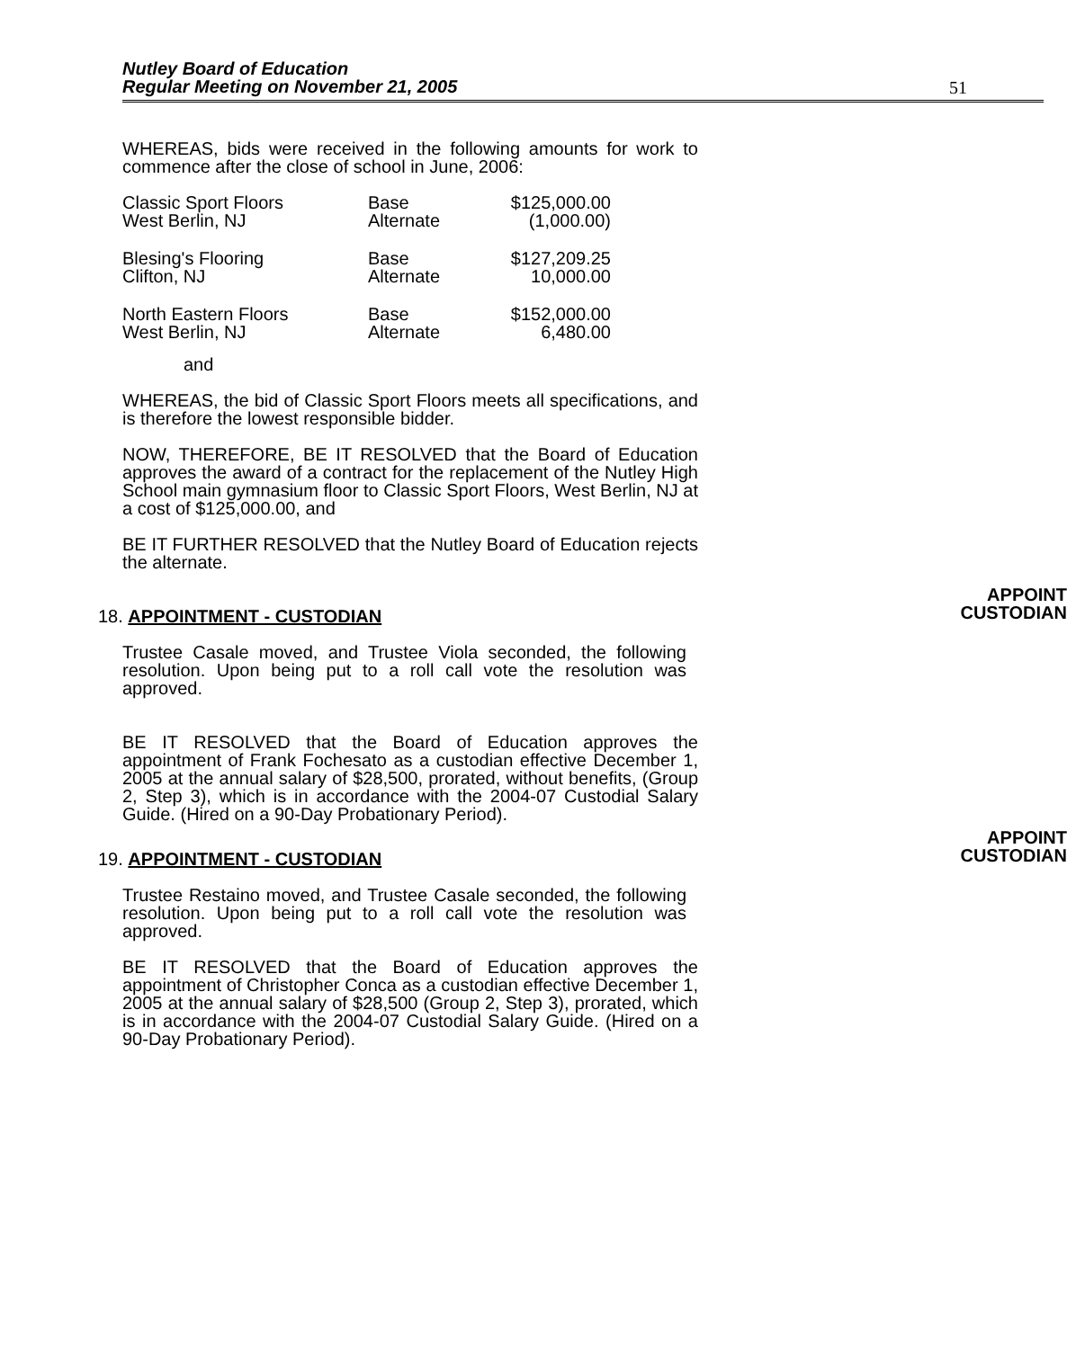Nutley Board of Education
Regular Meeting on November 21, 2005 51
WHEREAS, bids were received in the following amounts for work to commence after the close of school in June, 2006:
| Classic Sport Floors | Base | $125,000.00 |
| West Berlin, NJ | Alternate | (1,000.00) |
| Blesing's Flooring | Base | $127,209.25 |
| Clifton, NJ | Alternate | 10,000.00 |
| North Eastern Floors | Base | $152,000.00 |
| West Berlin, NJ | Alternate | 6,480.00 |
and
WHEREAS, the bid of Classic Sport Floors meets all specifications, and is therefore the lowest responsible bidder.
NOW, THEREFORE, BE IT RESOLVED that the Board of Education approves the award of a contract for the replacement of the Nutley High School main gymnasium floor to Classic Sport Floors, West Berlin, NJ at a cost of $125,000.00, and
BE IT FURTHER RESOLVED that the Nutley Board of Education rejects the alternate.
18. APPOINTMENT - CUSTODIAN
APPOINT
CUSTODIAN
Trustee Casale moved, and Trustee Viola seconded, the following resolution. Upon being put to a roll call vote the resolution was approved.
BE IT RESOLVED that the Board of Education approves the appointment of Frank Fochesato as a custodian effective December 1, 2005 at the annual salary of $28,500, prorated, without benefits, (Group 2, Step 3), which is in accordance with the 2004-07 Custodial Salary Guide. (Hired on a 90-Day Probationary Period).
19. APPOINTMENT - CUSTODIAN
APPOINT
CUSTODIAN
Trustee Restaino moved, and Trustee Casale seconded, the following resolution. Upon being put to a roll call vote the resolution was approved.
BE IT RESOLVED that the Board of Education approves the appointment of Christopher Conca as a custodian effective December 1, 2005 at the annual salary of $28,500 (Group 2, Step 3), prorated, which is in accordance with the 2004-07 Custodial Salary Guide. (Hired on a 90-Day Probationary Period).